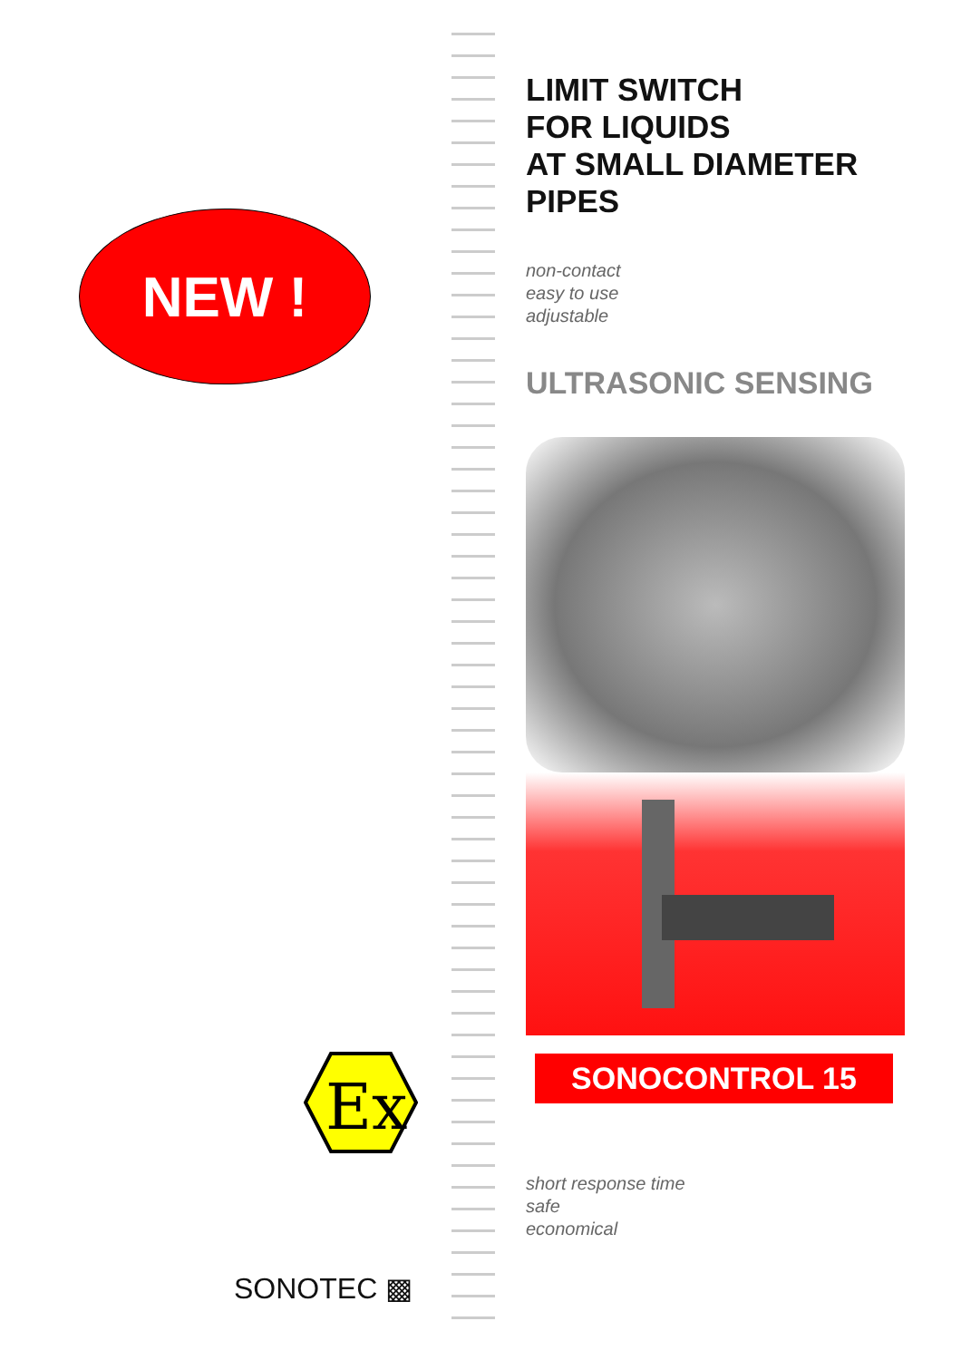NEW !
Ex
SONOTEC ▩
LIMIT SWITCH
FOR LIQUIDS
AT SMALL DIAMETER
PIPES
non-contact
easy to use
adjustable
ULTRASONIC SENSING
SONOCONTROL 15
short response time
safe
economical